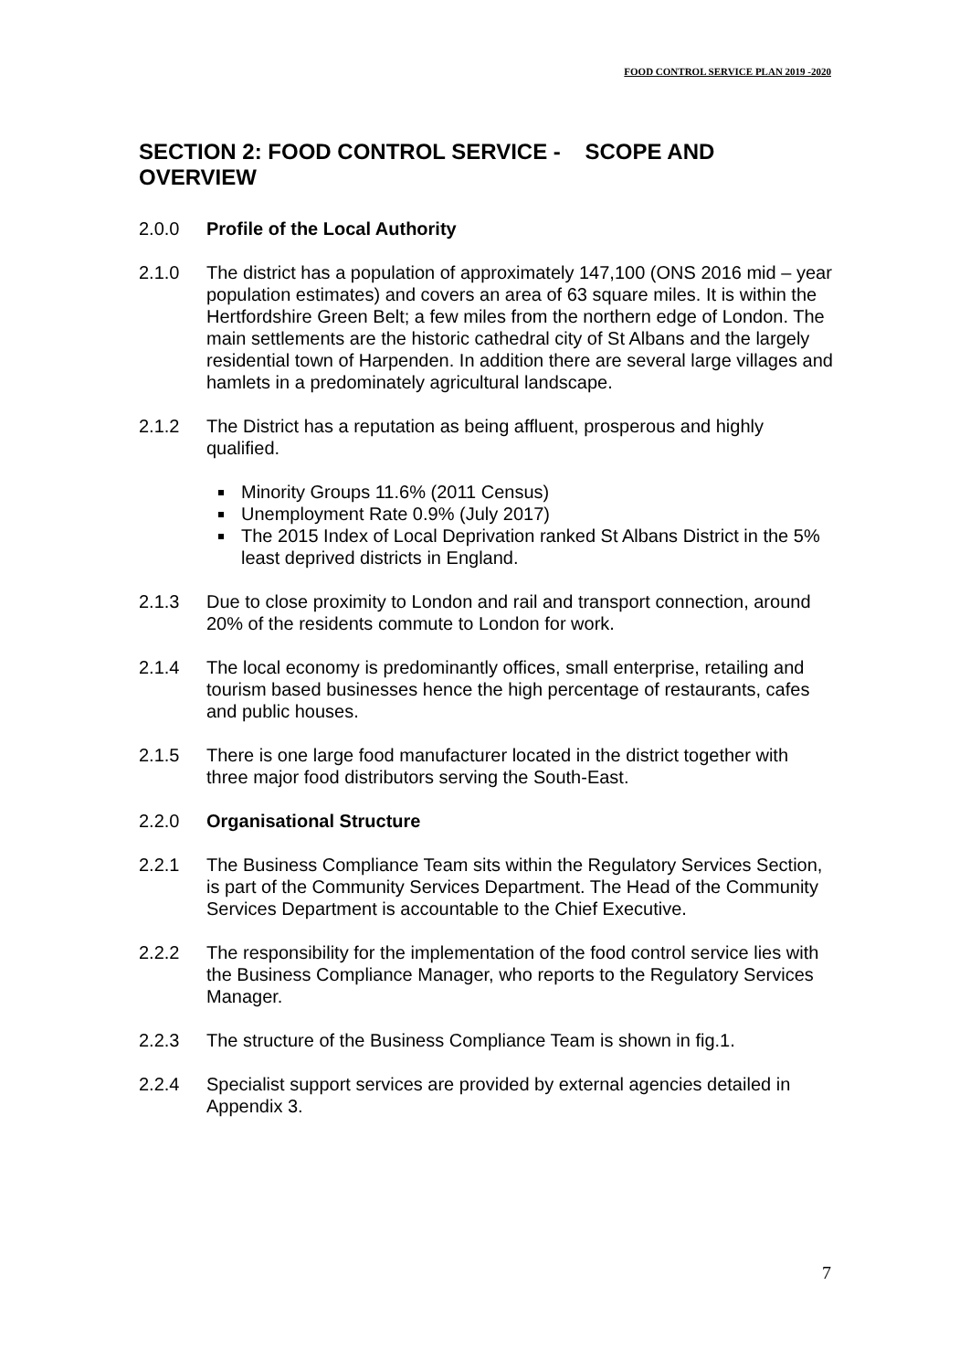FOOD CONTROL SERVICE PLAN 2019 -2020
SECTION 2: FOOD CONTROL SERVICE - SCOPE AND OVERVIEW
2.0.0 Profile of the Local Authority
2.1.0 The district has a population of approximately 147,100 (ONS 2016 mid – year population estimates) and covers an area of 63 square miles. It is within the Hertfordshire Green Belt; a few miles from the northern edge of London. The main settlements are the historic cathedral city of St Albans and the largely residential town of Harpenden. In addition there are several large villages and hamlets in a predominately agricultural landscape.
2.1.2 The District has a reputation as being affluent, prosperous and highly qualified.
Minority Groups 11.6% (2011 Census)
Unemployment Rate 0.9% (July 2017)
The 2015 Index of Local Deprivation ranked St Albans District in the 5% least deprived districts in England.
2.1.3 Due to close proximity to London and rail and transport connection, around 20% of the residents commute to London for work.
2.1.4 The local economy is predominantly offices, small enterprise, retailing and tourism based businesses hence the high percentage of restaurants, cafes and public houses.
2.1.5 There is one large food manufacturer located in the district together with three major food distributors serving the South-East.
2.2.0 Organisational Structure
2.2.1 The Business Compliance Team sits within the Regulatory Services Section, is part of the Community Services Department. The Head of the Community Services Department is accountable to the Chief Executive.
2.2.2 The responsibility for the implementation of the food control service lies with the Business Compliance Manager, who reports to the Regulatory Services Manager.
2.2.3 The structure of the Business Compliance Team is shown in fig.1.
2.2.4 Specialist support services are provided by external agencies detailed in Appendix 3.
7